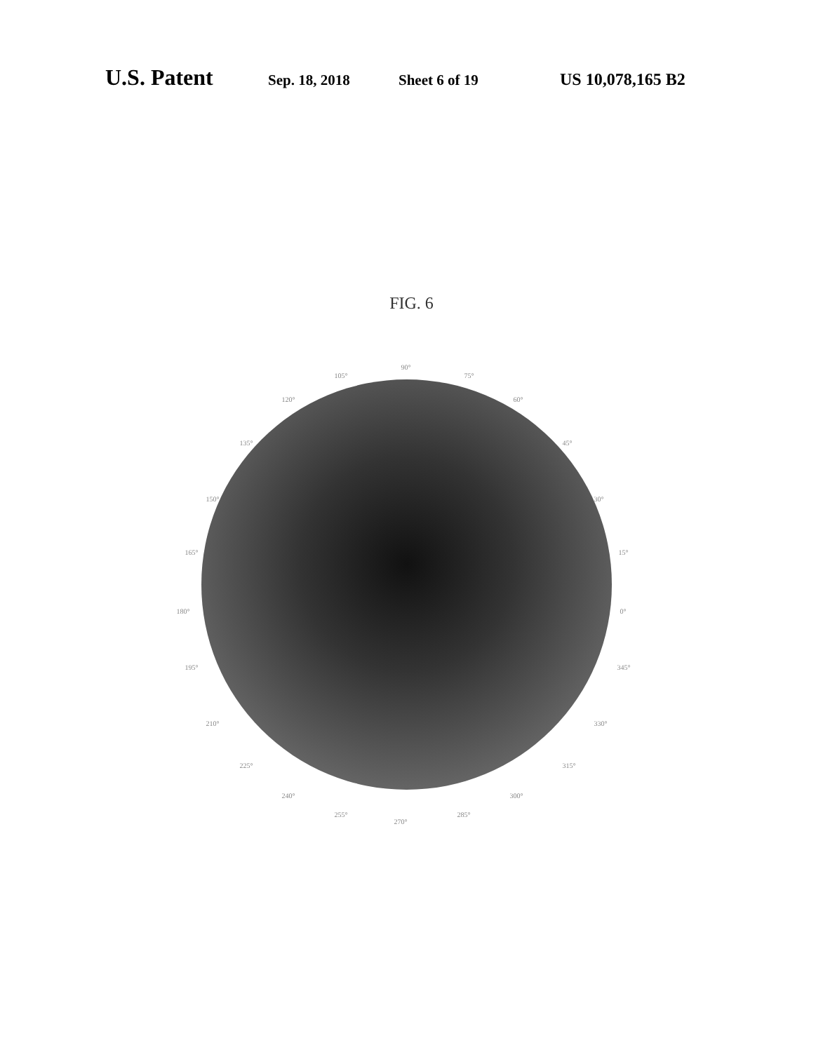U.S. Patent Sep. 18, 2018 Sheet 6 of 19 US 10,078,165 B2
FIG. 6
90°
75°
60°
45°
30°
15°
0°
345°
330°
315°
300°
285°
270°
255°
240°
225°
210°
195°
180°
165°
150°
135°
120°
105°